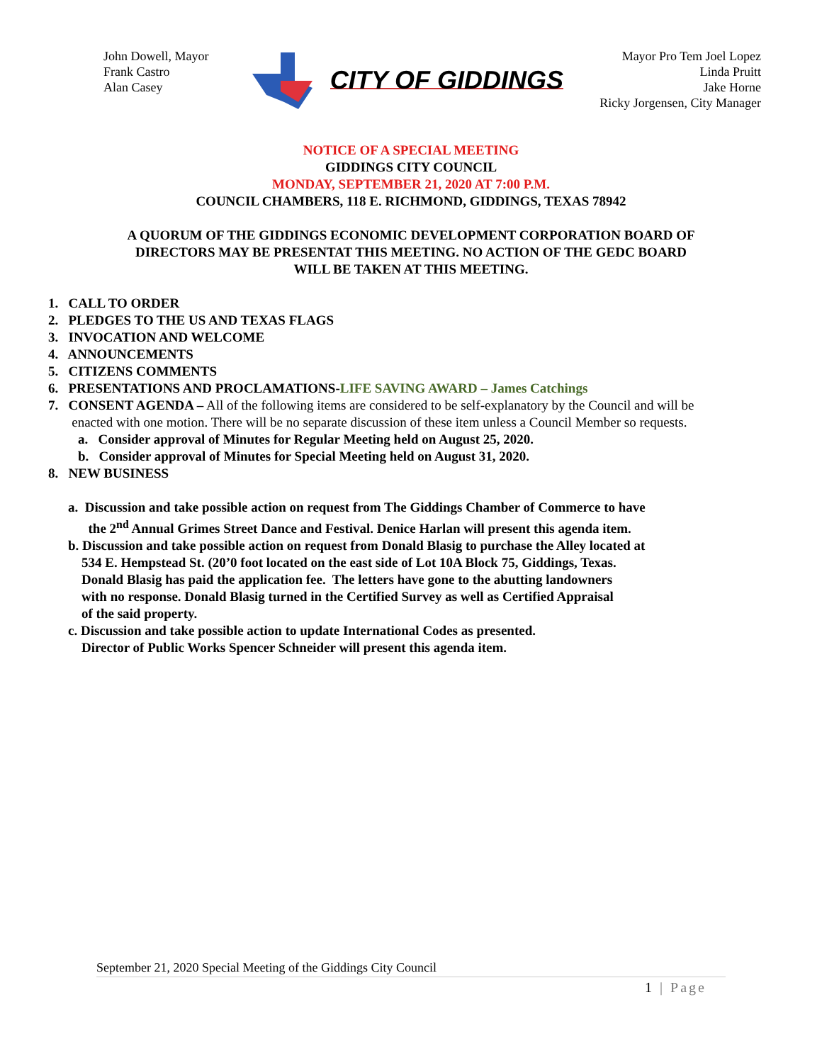John Dowell, Mayor
Frank Castro
Alan Casey
CITY OF GIDDINGS
Mayor Pro Tem Joel Lopez
Linda Pruitt
Jake Horne
Ricky Jorgensen, City Manager
NOTICE OF A SPECIAL MEETING
GIDDINGS CITY COUNCIL
MONDAY, SEPTEMBER 21, 2020 AT 7:00 P.M.
COUNCIL CHAMBERS, 118 E. RICHMOND, GIDDINGS, TEXAS 78942
A QUORUM OF THE GIDDINGS ECONOMIC DEVELOPMENT CORPORATION BOARD OF
DIRECTORS MAY BE PRESENTAT THIS MEETING. NO ACTION OF THE GEDC BOARD
WILL BE TAKEN AT THIS MEETING.
1. CALL TO ORDER
2. PLEDGES TO THE US AND TEXAS FLAGS
3. INVOCATION AND WELCOME
4. ANNOUNCEMENTS
5. CITIZENS COMMENTS
6. PRESENTATIONS AND PROCLAMATIONS-LIFE SAVING AWARD – James Catchings
7. CONSENT AGENDA – All of the following items are considered to be self-explanatory by the Council and will be
enacted with one motion. There will be no separate discussion of these item unless a Council Member so requests.
a. Consider approval of Minutes for Regular Meeting held on August 25, 2020.
b. Consider approval of Minutes for Special Meeting held on August 31, 2020.
8. NEW BUSINESS
a. Discussion and take possible action on request from The Giddings Chamber of Commerce to have
the 2<sup>nd</sup> Annual Grimes Street Dance and Festival. Denice Harlan will present this agenda item.
b. Discussion and take possible action on request from Donald Blasig to purchase the Alley located at
534 E. Hempstead St. (20’0 foot located on the east side of Lot 10A Block 75, Giddings, Texas.
Donald Blasig has paid the application fee. The letters have gone to the abutting landowners
with no response. Donald Blasig turned in the Certified Survey as well as Certified Appraisal
of the said property.
c. Discussion and take possible action to update International Codes as presented.
Director of Public Works Spencer Schneider will present this agenda item.
September 21, 2020 Special Meeting of the Giddings City Council
1 | Page